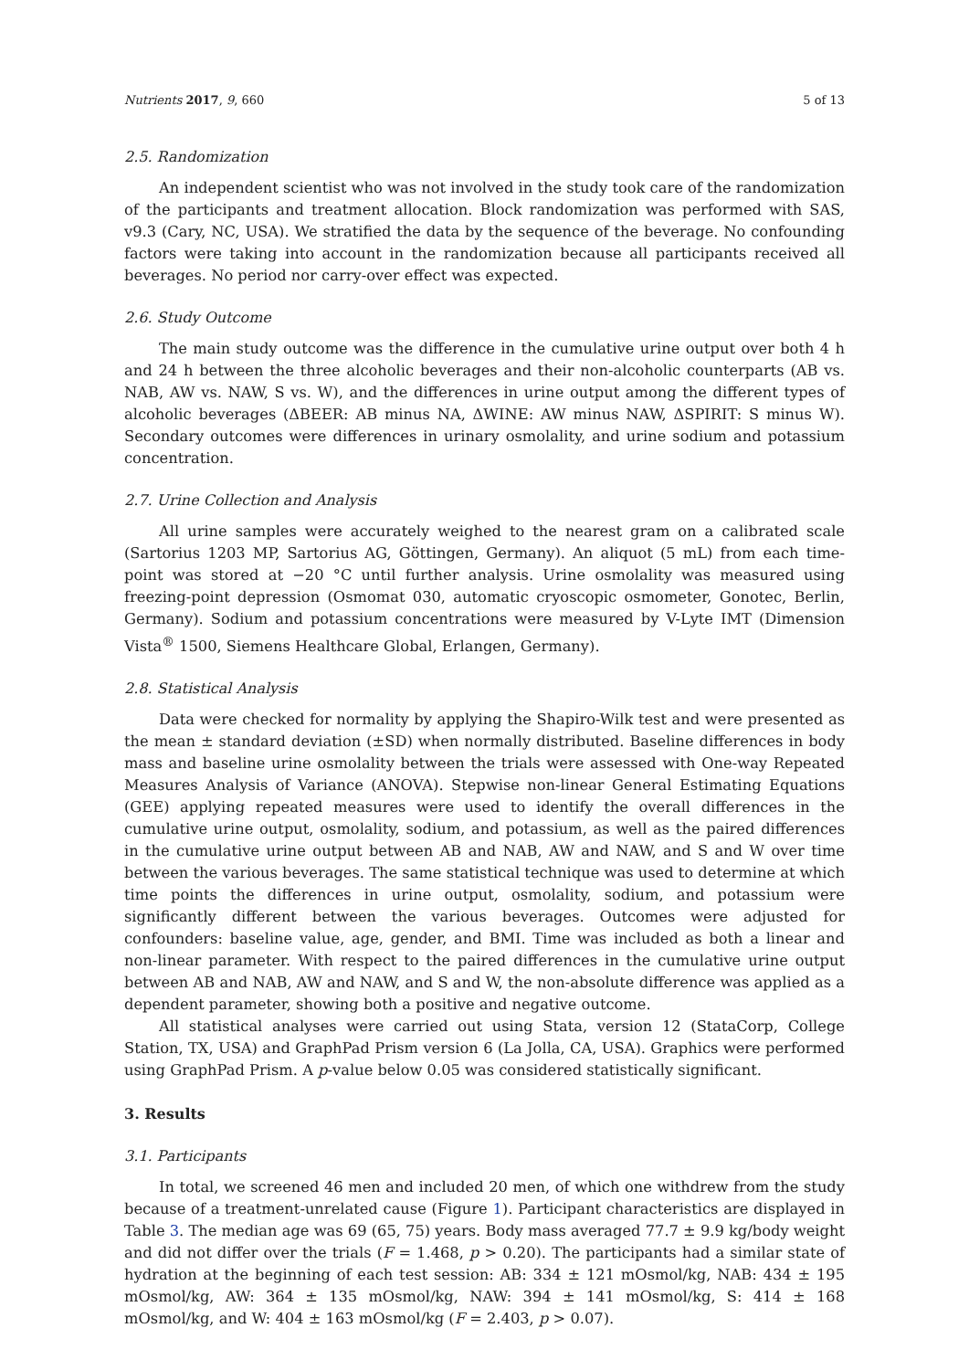Nutrients 2017, 9, 660 5 of 13
2.5. Randomization
An independent scientist who was not involved in the study took care of the randomization of the participants and treatment allocation. Block randomization was performed with SAS, v9.3 (Cary, NC, USA). We stratified the data by the sequence of the beverage. No confounding factors were taking into account in the randomization because all participants received all beverages. No period nor carry-over effect was expected.
2.6. Study Outcome
The main study outcome was the difference in the cumulative urine output over both 4 h and 24 h between the three alcoholic beverages and their non-alcoholic counterparts (AB vs. NAB, AW vs. NAW, S vs. W), and the differences in urine output among the different types of alcoholic beverages (ΔBEER: AB minus NA, ΔWINE: AW minus NAW, ΔSPIRIT: S minus W). Secondary outcomes were differences in urinary osmolality, and urine sodium and potassium concentration.
2.7. Urine Collection and Analysis
All urine samples were accurately weighed to the nearest gram on a calibrated scale (Sartorius 1203 MP, Sartorius AG, Göttingen, Germany). An aliquot (5 mL) from each time-point was stored at −20 °C until further analysis. Urine osmolality was measured using freezing-point depression (Osmomat 030, automatic cryoscopic osmometer, Gonotec, Berlin, Germany). Sodium and potassium concentrations were measured by V-Lyte IMT (Dimension Vista<sup>®</sup> 1500, Siemens Healthcare Global, Erlangen, Germany).
2.8. Statistical Analysis
Data were checked for normality by applying the Shapiro-Wilk test and were presented as the mean ± standard deviation (±SD) when normally distributed. Baseline differences in body mass and baseline urine osmolality between the trials were assessed with One-way Repeated Measures Analysis of Variance (ANOVA). Stepwise non-linear General Estimating Equations (GEE) applying repeated measures were used to identify the overall differences in the cumulative urine output, osmolality, sodium, and potassium, as well as the paired differences in the cumulative urine output between AB and NAB, AW and NAW, and S and W over time between the various beverages. The same statistical technique was used to determine at which time points the differences in urine output, osmolality, sodium, and potassium were significantly different between the various beverages. Outcomes were adjusted for confounders: baseline value, age, gender, and BMI. Time was included as both a linear and non-linear parameter. With respect to the paired differences in the cumulative urine output between AB and NAB, AW and NAW, and S and W, the non-absolute difference was applied as a dependent parameter, showing both a positive and negative outcome.
All statistical analyses were carried out using Stata, version 12 (StataCorp, College Station, TX, USA) and GraphPad Prism version 6 (La Jolla, CA, USA). Graphics were performed using GraphPad Prism. A p-value below 0.05 was considered statistically significant.
3. Results
3.1. Participants
In total, we screened 46 men and included 20 men, of which one withdrew from the study because of a treatment-unrelated cause (Figure 1). Participant characteristics are displayed in Table 3. The median age was 69 (65, 75) years. Body mass averaged 77.7 ± 9.9 kg/body weight and did not differ over the trials (F = 1.468, p > 0.20). The participants had a similar state of hydration at the beginning of each test session: AB: 334 ± 121 mOsmol/kg, NAB: 434 ± 195 mOsmol/kg, AW: 364 ± 135 mOsmol/kg, NAW: 394 ± 141 mOsmol/kg, S: 414 ± 168 mOsmol/kg, and W: 404 ± 163 mOsmol/kg (F = 2.403, p > 0.07).